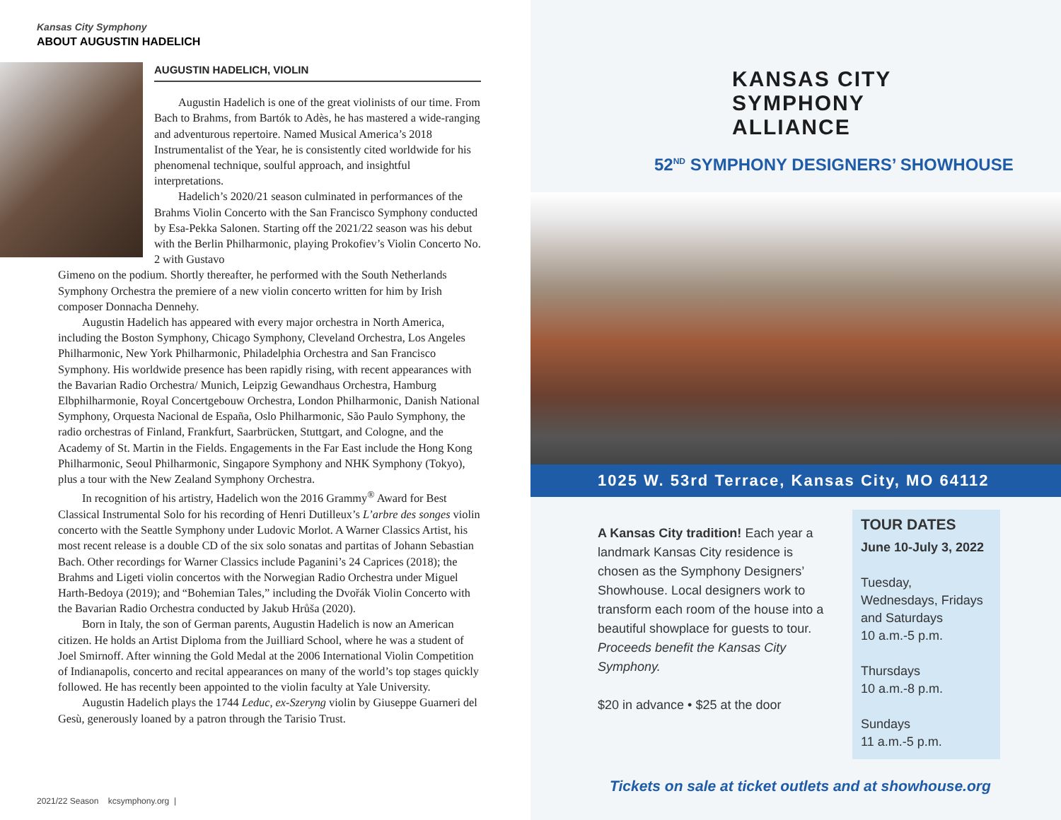Kansas City Symphony
ABOUT AUGUSTIN HADELICH
AUGUSTIN HADELICH, VIOLIN
Augustin Hadelich is one of the great violinists of our time. From Bach to Brahms, from Bartók to Adès, he has mastered a wide-ranging and adventurous repertoire. Named Musical America’s 2018 Instrumentalist of the Year, he is consistently cited worldwide for his phenomenal technique, soulful approach, and insightful interpretations.
Hadelich’s 2020/21 season culminated in performances of the Brahms Violin Concerto with the San Francisco Symphony conducted by Esa-Pekka Salonen. Starting off the 2021/22 season was his debut with the Berlin Philharmonic, playing Prokofiev’s Violin Concerto No. 2 with Gustavo
Gimeno on the podium. Shortly thereafter, he performed with the South Netherlands Symphony Orchestra the premiere of a new violin concerto written for him by Irish composer Donnacha Dennehy.
Augustin Hadelich has appeared with every major orchestra in North America, including the Boston Symphony, Chicago Symphony, Cleveland Orchestra, Los Angeles Philharmonic, New York Philharmonic, Philadelphia Orchestra and San Francisco Symphony. His worldwide presence has been rapidly rising, with recent appearances with the Bavarian Radio Orchestra/ Munich, Leipzig Gewandhaus Orchestra, Hamburg Elbphilharmonie, Royal Concertgebouw Orchestra, London Philharmonic, Danish National Symphony, Orquesta Nacional de España, Oslo Philharmonic, São Paulo Symphony, the radio orchestras of Finland, Frankfurt, Saarbrücken, Stuttgart, and Cologne, and the Academy of St. Martin in the Fields. Engagements in the Far East include the Hong Kong Philharmonic, Seoul Philharmonic, Singapore Symphony and NHK Symphony (Tokyo), plus a tour with the New Zealand Symphony Orchestra.
In recognition of his artistry, Hadelich won the 2016 Grammy<sup>®</sup> Award for Best Classical Instrumental Solo for his recording of Henri Dutilleux’s L’arbre des songes violin concerto with the Seattle Symphony under Ludovic Morlot. A Warner Classics Artist, his most recent release is a double CD of the six solo sonatas and partitas of Johann Sebastian Bach. Other recordings for Warner Classics include Paganini’s 24 Caprices (2018); the Brahms and Ligeti violin concertos with the Norwegian Radio Orchestra under Miguel Harth-Bedoya (2019); and “Bohemian Tales,” including the Dvořák Violin Concerto with the Bavarian Radio Orchestra conducted by Jakub Hrůša (2020).
Born in Italy, the son of German parents, Augustin Hadelich is now an American citizen. He holds an Artist Diploma from the Juilliard School, where he was a student of Joel Smirnoff. After winning the Gold Medal at the 2006 International Violin Competition of Indianapolis, concerto and recital appearances on many of the world’s top stages quickly followed. He has recently been appointed to the violin faculty at Yale University.
Augustin Hadelich plays the 1744 Leduc, ex-Szeryng violin by Giuseppe Guarneri del Gesù, generously loaned by a patron through the Tarisio Trust.
2021/22 Season kcsymphony.org |
KANSAS CITY
SYMPHONY
ALLIANCE
52<sup>ND</sup> SYMPHONY DESIGNERS’ SHOWHOUSE
1025 W. 53rd Terrace, Kansas City, MO 64112
A Kansas City tradition! Each year a landmark Kansas City residence is chosen as the Symphony Designers’ Showhouse. Local designers work to transform each room of the house into a beautiful showplace for guests to tour. Proceeds benefit the Kansas City Symphony.
$20 in advance • $25 at the door
TOUR DATES
June 10-July 3, 2022
Tuesday, Wednesdays, Fridays and Saturdays
10 a.m.-5 p.m.
Thursdays
10 a.m.-8 p.m.
Sundays
11 a.m.-5 p.m.
Tickets on sale at ticket outlets and at showhouse.org